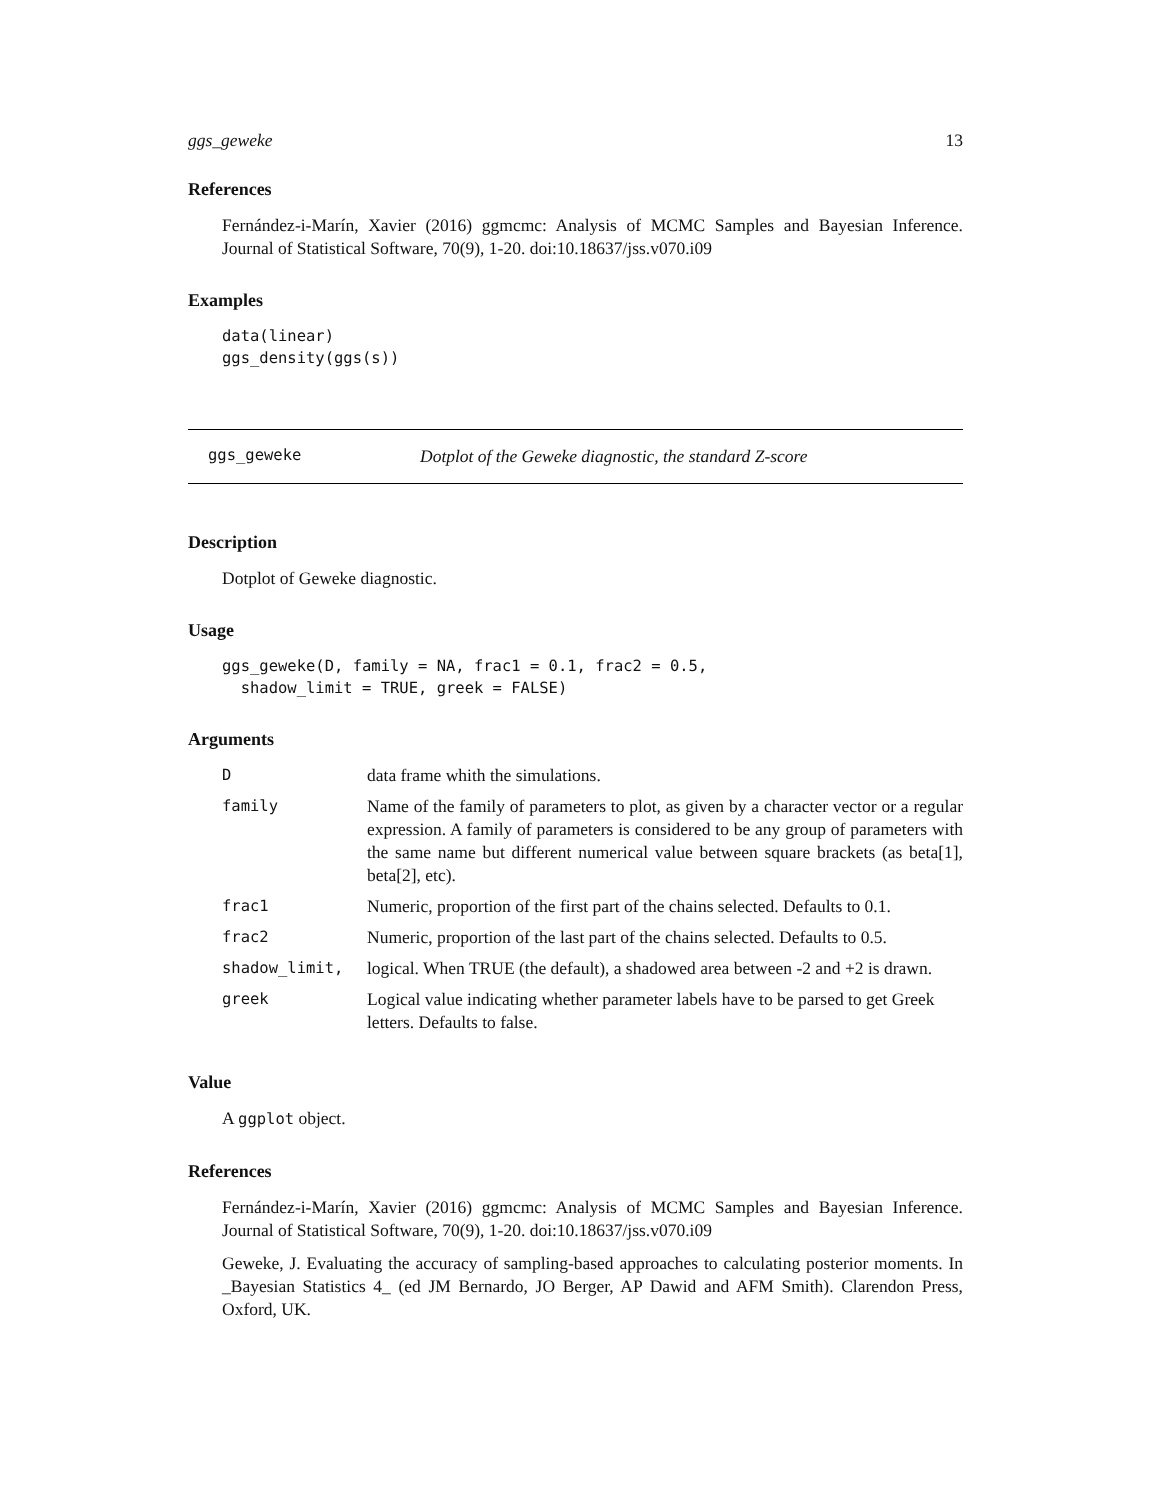ggs_geweke 13
References
Fernández-i-Marín, Xavier (2016) ggmcmc: Analysis of MCMC Samples and Bayesian Inference. Journal of Statistical Software, 70(9), 1-20. doi:10.18637/jss.v070.i09
Examples
data(linear)
ggs_density(ggs(s))
ggs_geweke Dotplot of the Geweke diagnostic, the standard Z-score
Description
Dotplot of Geweke diagnostic.
Usage
ggs_geweke(D, family = NA, frac1 = 0.1, frac2 = 0.5,
  shadow_limit = TRUE, greek = FALSE)
Arguments
| D | data frame whith the simulations. |
| family | Name of the family of parameters to plot, as given by a character vector or a regular expression. A family of parameters is considered to be any group of parameters with the same name but different numerical value between square brackets (as beta[1], beta[2], etc). |
| frac1 | Numeric, proportion of the first part of the chains selected. Defaults to 0.1. |
| frac2 | Numeric, proportion of the last part of the chains selected. Defaults to 0.5. |
| shadow_limit, | logical. When TRUE (the default), a shadowed area between -2 and +2 is drawn. |
| greek | Logical value indicating whether parameter labels have to be parsed to get Greek letters. Defaults to false. |
Value
A ggplot object.
References
Fernández-i-Marín, Xavier (2016) ggmcmc: Analysis of MCMC Samples and Bayesian Inference. Journal of Statistical Software, 70(9), 1-20. doi:10.18637/jss.v070.i09
Geweke, J. Evaluating the accuracy of sampling-based approaches to calculating posterior moments. In _Bayesian Statistics 4_ (ed JM Bernardo, JO Berger, AP Dawid and AFM Smith). Clarendon Press, Oxford, UK.